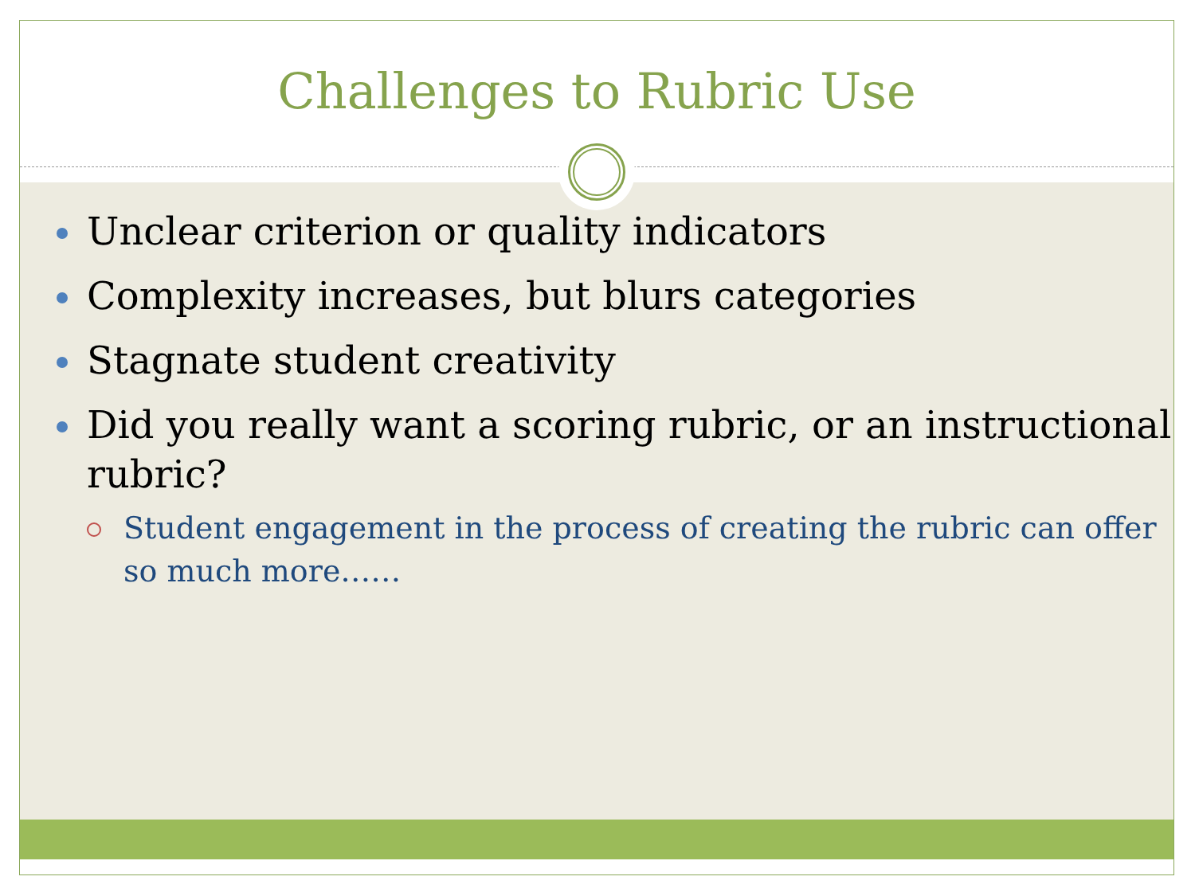Challenges to Rubric Use
Unclear criterion or quality indicators
Complexity increases, but blurs categories
Stagnate student creativity
Did you really want a scoring rubric, or an instructional rubric?
Student engagement in the process of creating the rubric can offer so much more……